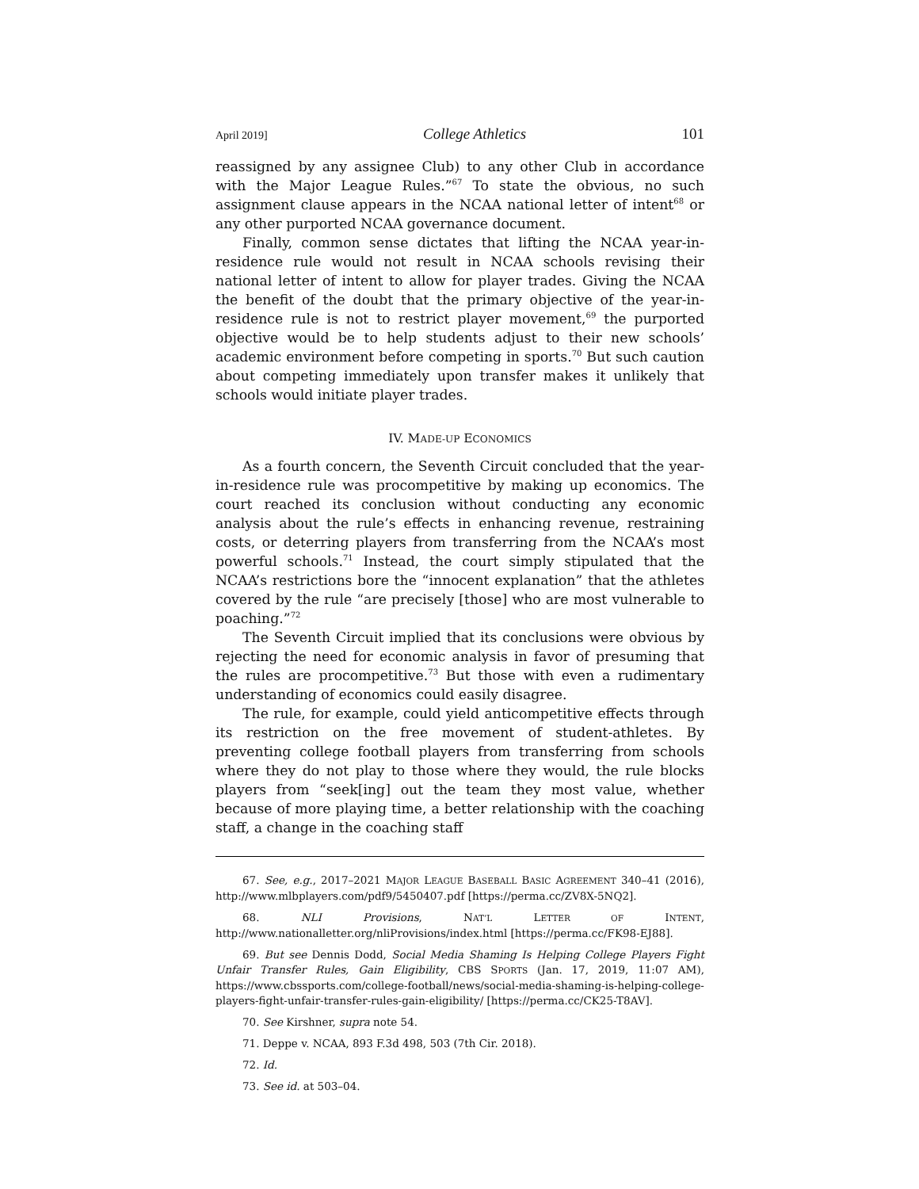April 2019] College Athletics 101
reassigned by any assignee Club) to any other Club in accordance with the Major League Rules.”<sup>67</sup> To state the obvious, no such assignment clause appears in the NCAA national letter of intent<sup>68</sup> or any other purported NCAA governance document.
Finally, common sense dictates that lifting the NCAA year-in-residence rule would not result in NCAA schools revising their national letter of intent to allow for player trades. Giving the NCAA the benefit of the doubt that the primary objective of the year-in-residence rule is not to restrict player movement,<sup>69</sup> the purported objective would be to help students adjust to their new schools’ academic environment before competing in sports.<sup>70</sup> But such caution about competing immediately upon transfer makes it unlikely that schools would initiate player trades.
IV. MADE-UP ECONOMICS
As a fourth concern, the Seventh Circuit concluded that the year-in-residence rule was procompetitive by making up economics. The court reached its conclusion without conducting any economic analysis about the rule’s effects in enhancing revenue, restraining costs, or deterring players from transferring from the NCAA’s most powerful schools.<sup>71</sup> Instead, the court simply stipulated that the NCAA’s restrictions bore the “innocent explanation” that the athletes covered by the rule “are precisely [those] who are most vulnerable to poaching.”<sup>72</sup>
The Seventh Circuit implied that its conclusions were obvious by rejecting the need for economic analysis in favor of presuming that the rules are procompetitive.<sup>73</sup> But those with even a rudimentary understanding of economics could easily disagree.
The rule, for example, could yield anticompetitive effects through its restriction on the free movement of student-athletes. By preventing college football players from transferring from schools where they do not play to those where they would, the rule blocks players from “seek[ing] out the team they most value, whether because of more playing time, a better relationship with the coaching staff, a change in the coaching staff
67. See, e.g., 2017–2021 MAJOR LEAGUE BASEBALL BASIC AGREEMENT 340–41 (2016), http://www.mlbplayers.com/pdf9/5450407.pdf [https://perma.cc/ZV8X-5NQ2].
68. NLI Provisions, NAT’L LETTER OF INTENT, http://www.nationalletter.org/nliProvisions/index.html [https://perma.cc/FK98-EJ88].
69. But see Dennis Dodd, Social Media Shaming Is Helping College Players Fight Unfair Transfer Rules, Gain Eligibility, CBS SPORTS (Jan. 17, 2019, 11:07 AM), https://www.cbssports.com/college-football/news/social-media-shaming-is-helping-college-players-fight-unfair-transfer-rules-gain-eligibility/ [https://perma.cc/CK25-T8AV].
70. See Kirshner, supra note 54.
71. Deppe v. NCAA, 893 F.3d 498, 503 (7th Cir. 2018).
72. Id.
73. See id. at 503–04.